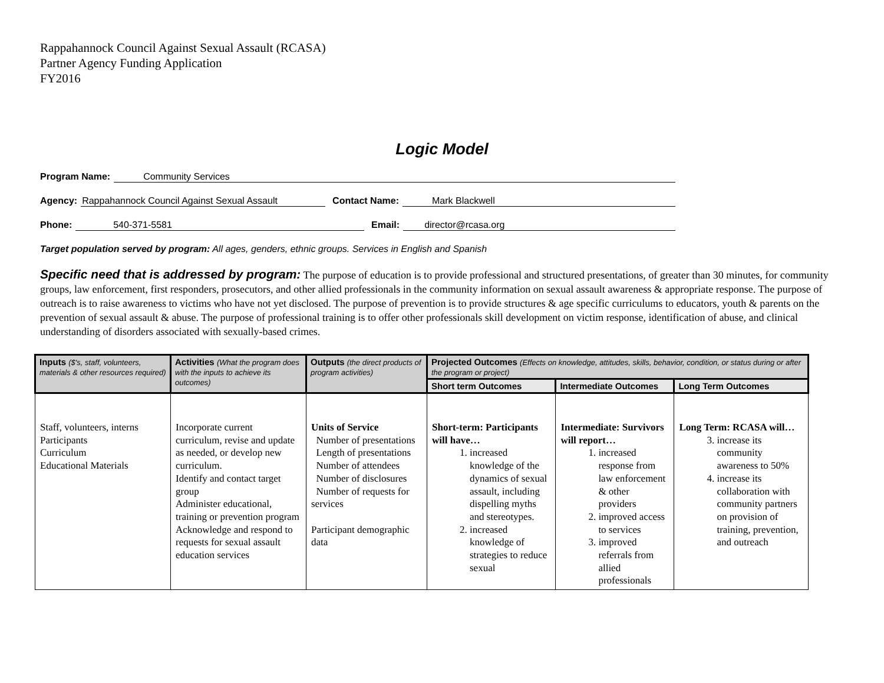Rappahannock Council Against Sexual Assault (RCASA)
Partner Agency Funding Application
FY2016
Logic Model
Program Name: Community Services
Agency: Rappahannock Council Against Sexual Assault Contact Name: Mark Blackwell
Phone: 540-371-5581 Email: director@rcasa.org
Target population served by program: All ages, genders, ethnic groups. Services in English and Spanish
Specific need that is addressed by program: The purpose of education is to provide professional and structured presentations, of greater than 30 minutes, for community groups, law enforcement, first responders, prosecutors, and other allied professionals in the community information on sexual assault awareness & appropriate response. The purpose of outreach is to raise awareness to victims who have not yet disclosed. The purpose of prevention is to provide structures & age specific curriculums to educators, youth & parents on the prevention of sexual assault & abuse. The purpose of professional training is to offer other professionals skill development on victim response, identification of abuse, and clinical understanding of disorders associated with sexually-based crimes.
| Inputs ($'s, staff, volunteers, materials & other resources required) | Activities (What the program does with the inputs to achieve its outcomes) | Outputs (the direct products of program activities) | Projected Outcomes (Effects on knowledge, attitudes, skills, behavior, condition, or status during or after the program or project) | | |
| --- | --- | --- | --- | --- | --- |
| | | | Short term Outcomes | Intermediate Outcomes | Long Term Outcomes |
| Staff, volunteers, interns Participants Curriculum Educational Materials | Incorporate current curriculum, revise and update as needed, or develop new curriculum. Identify and contact target group Administer educational, training or prevention program Acknowledge and respond to requests for sexual assault education services | Units of Service Number of presentations Length of presentations Number of attendees Number of disclosures Number of requests for services Participant demographic data | Short-term: Participants will have… 1. increased knowledge of the dynamics of sexual assault, including dispelling myths and stereotypes. 2. increased knowledge of strategies to reduce sexual | Intermediate: Survivors will report… 1. increased response from law enforcement & other providers 2. improved access to services 3. improved referrals from allied professionals | Long Term: RCASA will… 3. increase its community awareness to 50% 4. increase its collaboration with community partners on provision of training, prevention, and outreach |